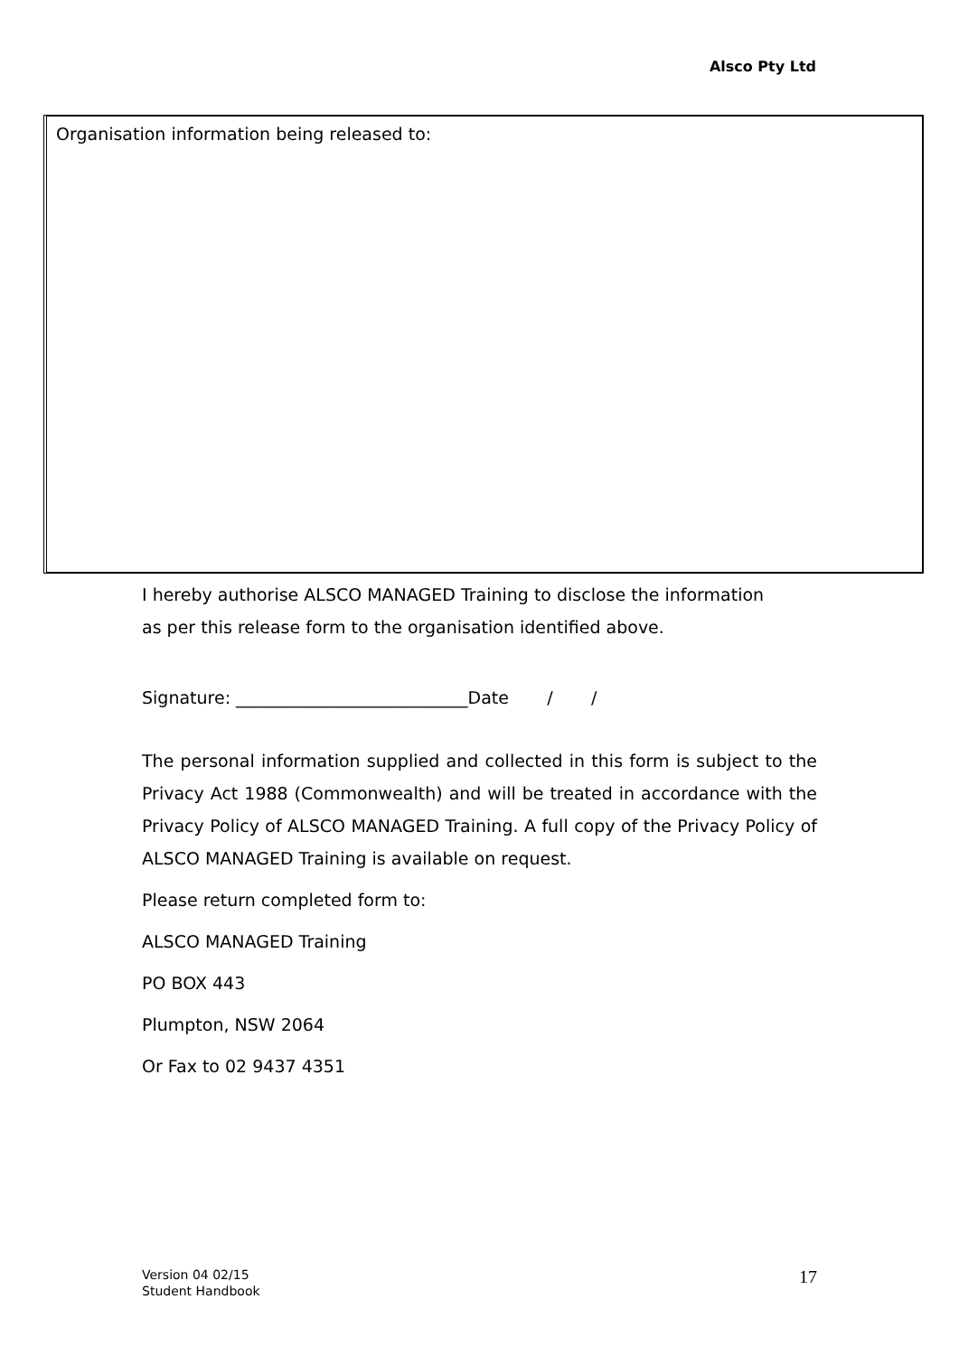Alsco Pty Ltd
Organisation information being released to:
I hereby authorise ALSCO MANAGED Training to disclose the information
as per this release form to the organisation identified above.
Signature: ___________________________Date / /
The personal information supplied and collected in this form is subject to the Privacy Act 1988 (Commonwealth) and will be treated in accordance with the Privacy Policy of ALSCO MANAGED Training. A full copy of the Privacy Policy of ALSCO MANAGED Training is available on request.
Please return completed form to:
ALSCO MANAGED Training
PO BOX 443
Plumpton, NSW 2064
Or Fax to 02 9437 4351
Version 04 02/15
Student Handbook
17